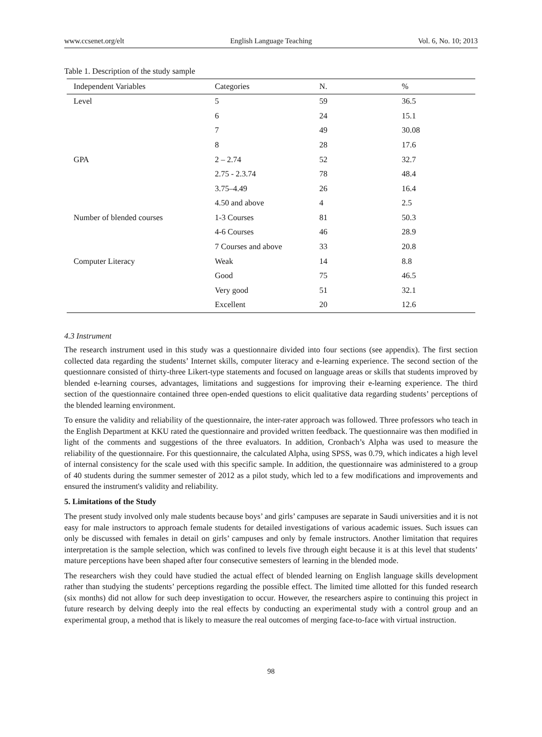www.ccsenet.org/elt English Language Teaching Vol. 6, No. 10; 2013
Table 1. Description of the study sample
| Independent Variables | Categories | N. | % |
| --- | --- | --- | --- |
| Level | 5 | 59 | 36.5 |
| | 6 | 24 | 15.1 |
| | 7 | 49 | 30.08 |
| | 8 | 28 | 17.6 |
| GPA | 2 – 2.74 | 52 | 32.7 |
| | 2.75 - 2.3.74 | 78 | 48.4 |
| | 3.75–4.49 | 26 | 16.4 |
| | 4.50 and above | 4 | 2.5 |
| Number of blended courses | 1-3 Courses | 81 | 50.3 |
| | 4-6 Courses | 46 | 28.9 |
| | 7 Courses and above | 33 | 20.8 |
| Computer Literacy | Weak | 14 | 8.8 |
| | Good | 75 | 46.5 |
| | Very good | 51 | 32.1 |
| | Excellent | 20 | 12.6 |
4.3 Instrument
The research instrument used in this study was a questionnaire divided into four sections (see appendix). The first section collected data regarding the students’ Internet skills, computer literacy and e-learning experience. The second section of the questionnare consisted of thirty-three Likert-type statements and focused on language areas or skills that students improved by blended e-learning courses, advantages, limitations and suggestions for improving their e-learning experience. The third section of the questionnaire contained three open-ended questions to elicit qualitative data regarding students’ perceptions of the blended learning environment.
To ensure the validity and reliability of the questionnaire, the inter-rater approach was followed. Three professors who teach in the English Department at KKU rated the questionnaire and provided written feedback. The questionnaire was then modified in light of the comments and suggestions of the three evaluators. In addition, Cronbach’s Alpha was used to measure the reliability of the questionnaire. For this questionnaire, the calculated Alpha, using SPSS, was 0.79, which indicates a high level of internal consistency for the scale used with this specific sample. In addition, the questionnaire was administered to a group of 40 students during the summer semester of 2012 as a pilot study, which led to a few modifications and improvements and ensured the instrument's validity and reliability.
5. Limitations of the Study
The present study involved only male students because boys’ and girls’ campuses are separate in Saudi universities and it is not easy for male instructors to approach female students for detailed investigations of various academic issues. Such issues can only be discussed with females in detail on girls’ campuses and only by female instructors. Another limitation that requires interpretation is the sample selection, which was confined to levels five through eight because it is at this level that students’ mature perceptions have been shaped after four consecutive semesters of learning in the blended mode.
The researchers wish they could have studied the actual effect of blended learning on English language skills development rather than studying the students’ perceptions regarding the possible effect. The limited time allotted for this funded research (six months) did not allow for such deep investigation to occur. However, the researchers aspire to continuing this project in future research by delving deeply into the real effects by conducting an experimental study with a control group and an experimental group, a method that is likely to measure the real outcomes of merging face-to-face with virtual instruction.
98